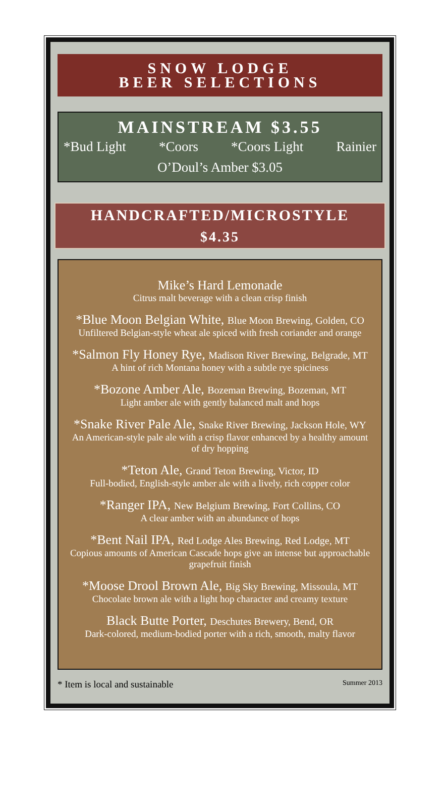SNOW LODGE
BEER SELECTIONS
MAINSTREAM $3.55
*Bud Light *Coors *Coors Light Rainier
O’Doul’s Amber $3.05
HANDCRAFTED/MICROSTYLE
$4.35
Mike’s Hard Lemonade
Citrus malt beverage with a clean crisp finish
*Blue Moon Belgian White, Blue Moon Brewing, Golden, CO
Unfiltered Belgian-style wheat ale spiced with fresh coriander and orange
*Salmon Fly Honey Rye, Madison River Brewing, Belgrade, MT
A hint of rich Montana honey with a subtle rye spiciness
*Bozone Amber Ale, Bozeman Brewing, Bozeman, MT
Light amber ale with gently balanced malt and hops
*Snake River Pale Ale, Snake River Brewing, Jackson Hole, WY
An American-style pale ale with a crisp flavor enhanced by a healthy amount of dry hopping
*Teton Ale, Grand Teton Brewing, Victor, ID
Full-bodied, English-style amber ale with a lively, rich copper color
*Ranger IPA, New Belgium Brewing, Fort Collins, CO
A clear amber with an abundance of hops
*Bent Nail IPA, Red Lodge Ales Brewing, Red Lodge, MT
Copious amounts of American Cascade hops give an intense but approachable grapefruit finish
*Moose Drool Brown Ale, Big Sky Brewing, Missoula, MT
Chocolate brown ale with a light hop character and creamy texture
Black Butte Porter, Deschutes Brewery, Bend, OR
Dark-colored, medium-bodied porter with a rich, smooth, malty flavor
* Item is local and sustainable Summer 2013